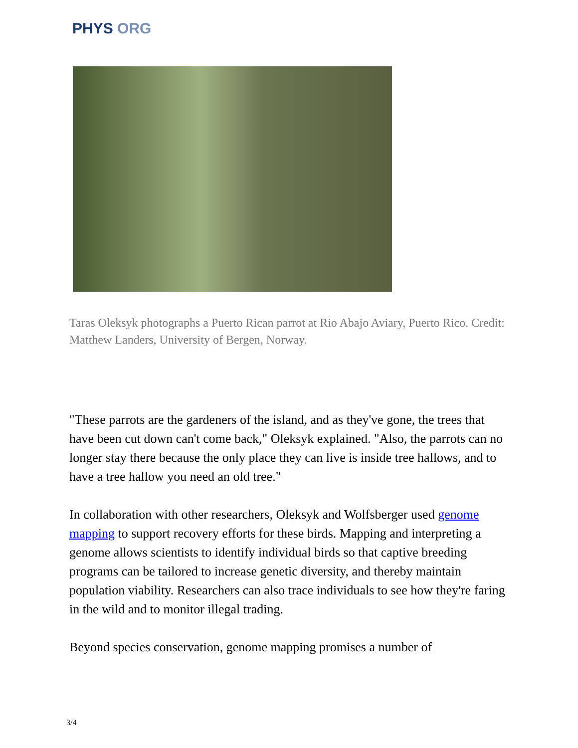PHYS ORG
Taras Oleksyk photographs a Puerto Rican parrot at Rio Abajo Aviary, Puerto Rico. Credit: Matthew Landers, University of Bergen, Norway.
"These parrots are the gardeners of the island, and as they've gone, the trees that have been cut down can't come back," Oleksyk explained. "Also, the parrots can no longer stay there because the only place they can live is inside tree hallows, and to have a tree hallow you need an old tree."
In collaboration with other researchers, Oleksyk and Wolfsberger used genome mapping to support recovery efforts for these birds. Mapping and interpreting a genome allows scientists to identify individual birds so that captive breeding programs can be tailored to increase genetic diversity, and thereby maintain population viability. Researchers can also trace individuals to see how they're faring in the wild and to monitor illegal trading.
Beyond species conservation, genome mapping promises a number of
3/4